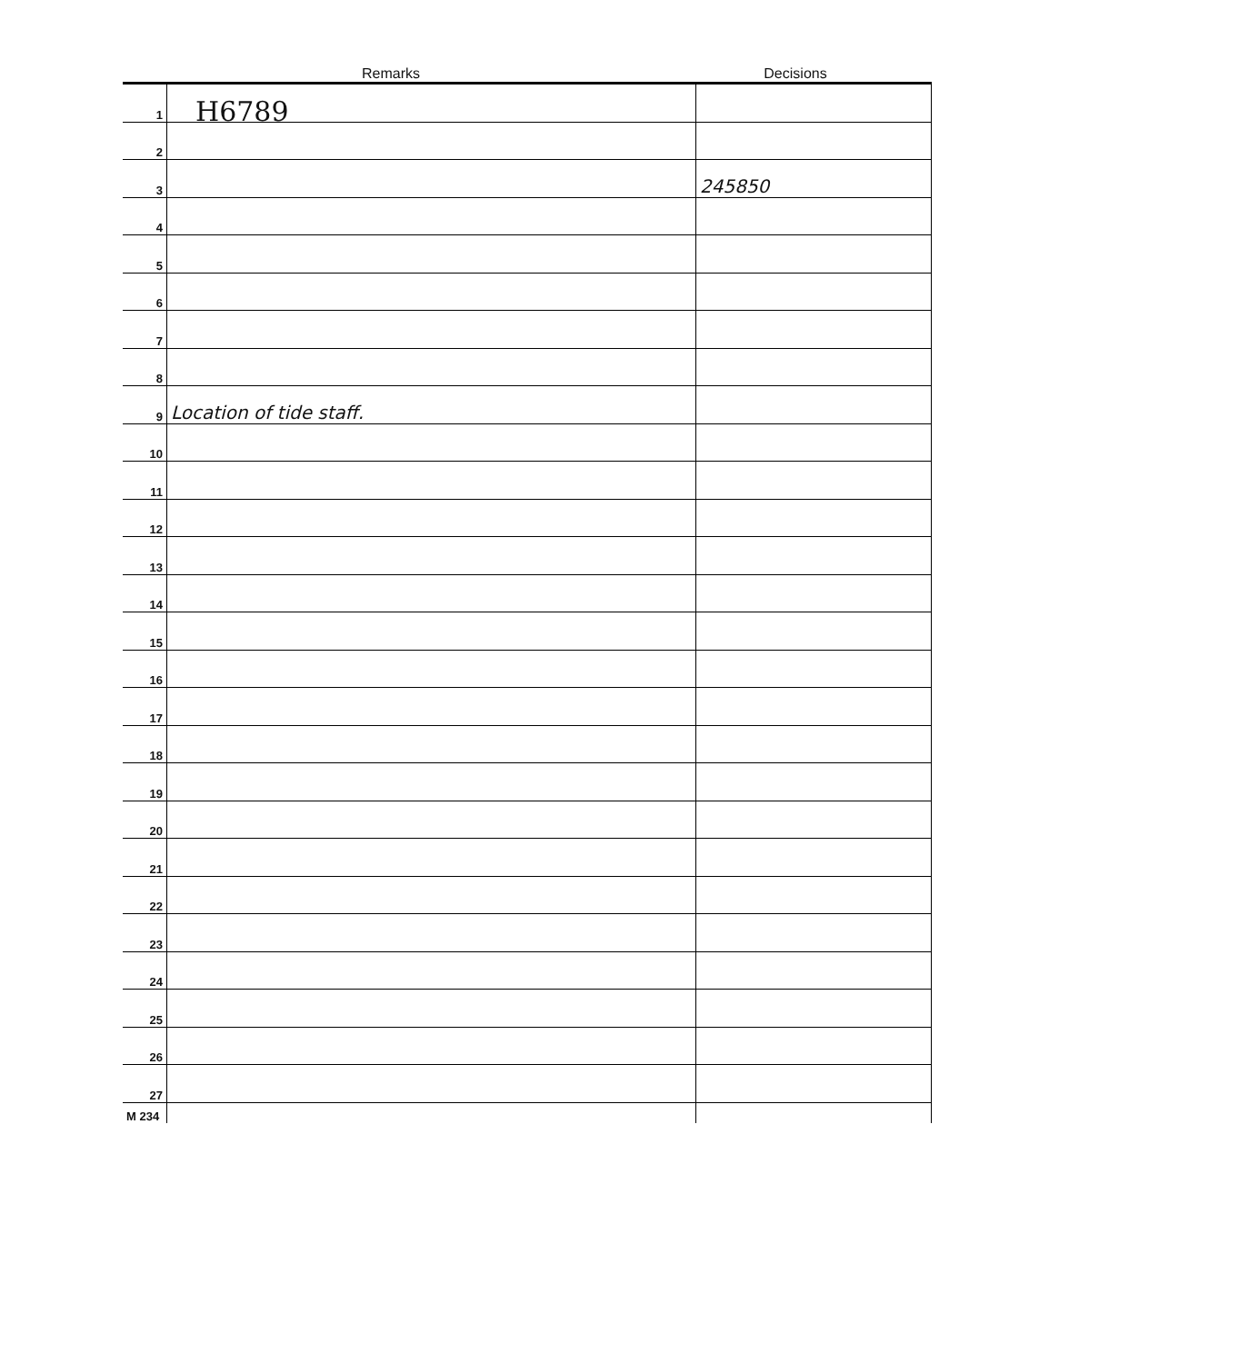H6789
Remarks
Decisions
| 1 | | |
| 2 | | |
| 3 | | 245850 |
| 4 | | |
| 5 | | |
| 6 | | |
| 7 | | |
| 8 | | |
| 9 | Location of tide staff. | |
| 10 | | |
| 11 | | |
| 12 | | |
| 13 | | |
| 14 | | |
| 15 | | |
| 16 | | |
| 17 | | |
| 18 | | |
| 19 | | |
| 20 | | |
| 21 | | |
| 22 | | |
| 23 | | |
| 24 | | |
| 25 | | |
| 26 | | |
| 27 | | |
| M 234 | | |